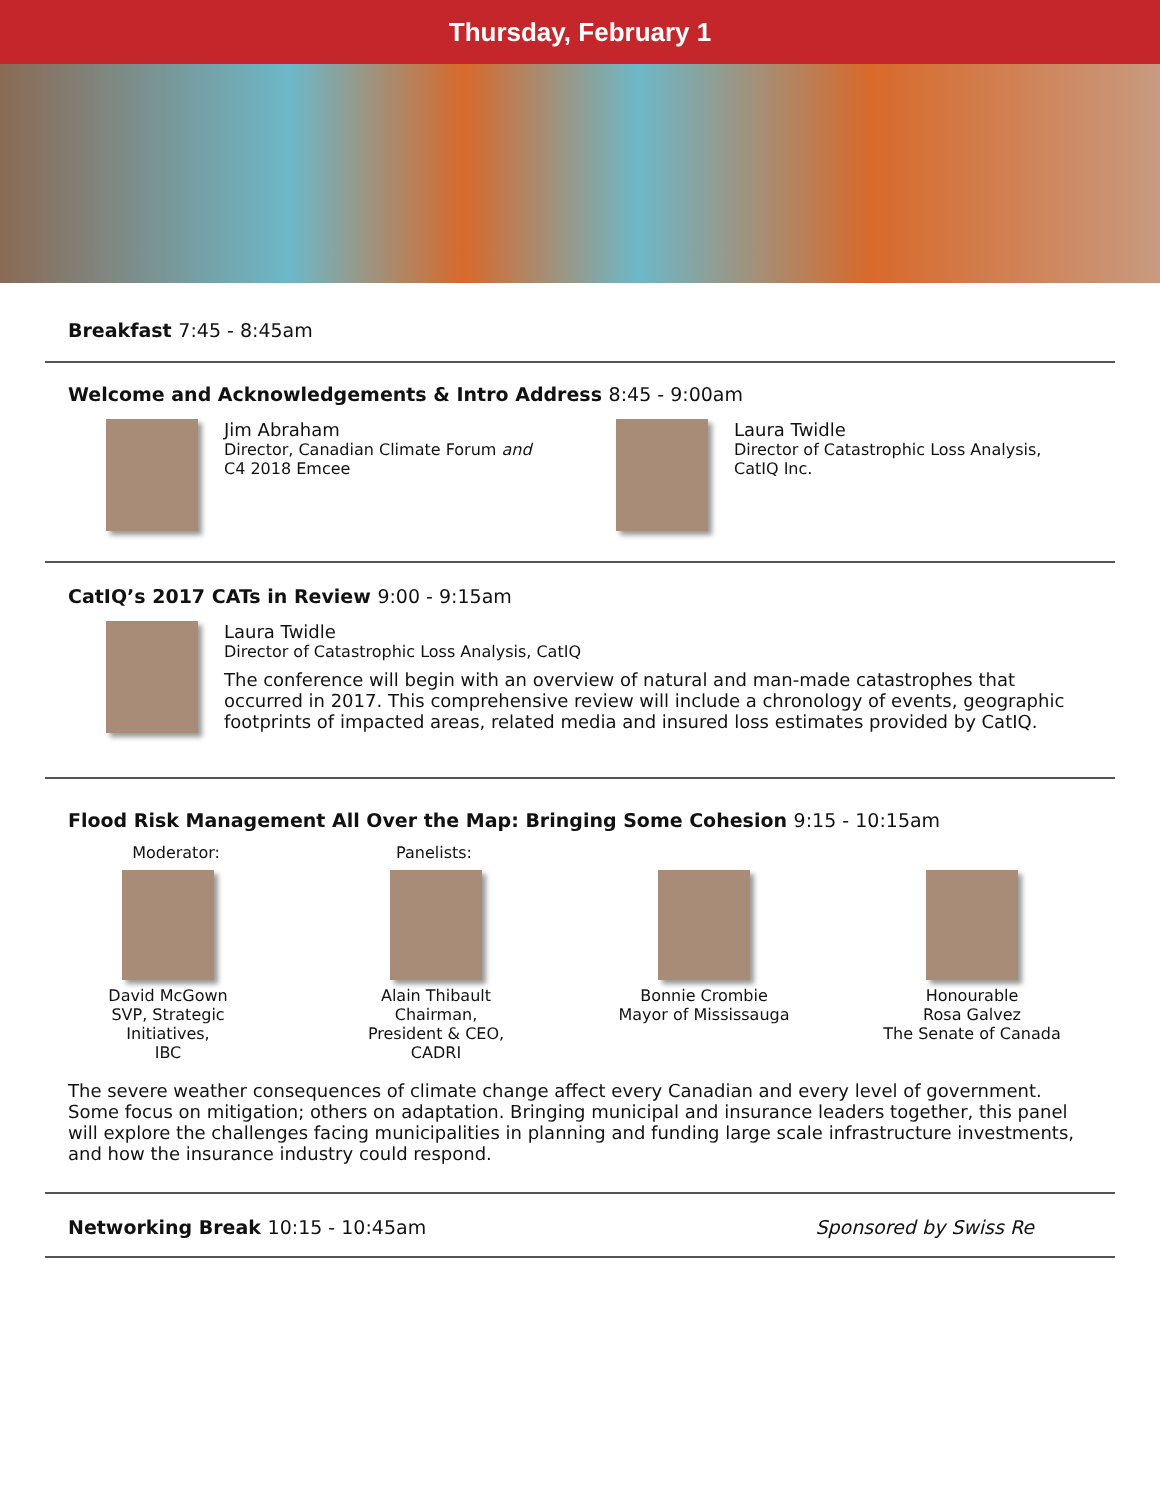Thursday, February 1
Breakfast 7:45 - 8:45am
Welcome and Acknowledgements & Intro Address 8:45 - 9:00am
Jim Abraham
Director, Canadian Climate Forum and
C4 2018 Emcee
Laura Twidle
Director of Catastrophic Loss Analysis,
CatIQ Inc.
CatIQ’s 2017 CATs in Review 9:00 - 9:15am
Laura Twidle
Director of Catastrophic Loss Analysis, CatIQ
The conference will begin with an overview of natural and man-made catastrophes that occurred in 2017. This comprehensive review will include a chronology of events, geographic footprints of impacted areas, related media and insured loss estimates provided by CatIQ.
Flood Risk Management All Over the Map: Bringing Some Cohesion 9:15 - 10:15am
Moderator: Panelists:
David McGown
SVP, Strategic
Initiatives,
IBC
Alain Thibault
Chairman,
President & CEO,
CADRI
Bonnie Crombie
Mayor of Mississauga
Honourable
Rosa Galvez
The Senate of Canada
The severe weather consequences of climate change affect every Canadian and every level of government. Some focus on mitigation; others on adaptation. Bringing municipal and insurance leaders together, this panel will explore the challenges facing municipalities in planning and funding large scale infrastructure investments, and how the insurance industry could respond.
Networking Break 10:15 - 10:45am
Sponsored by Swiss Re